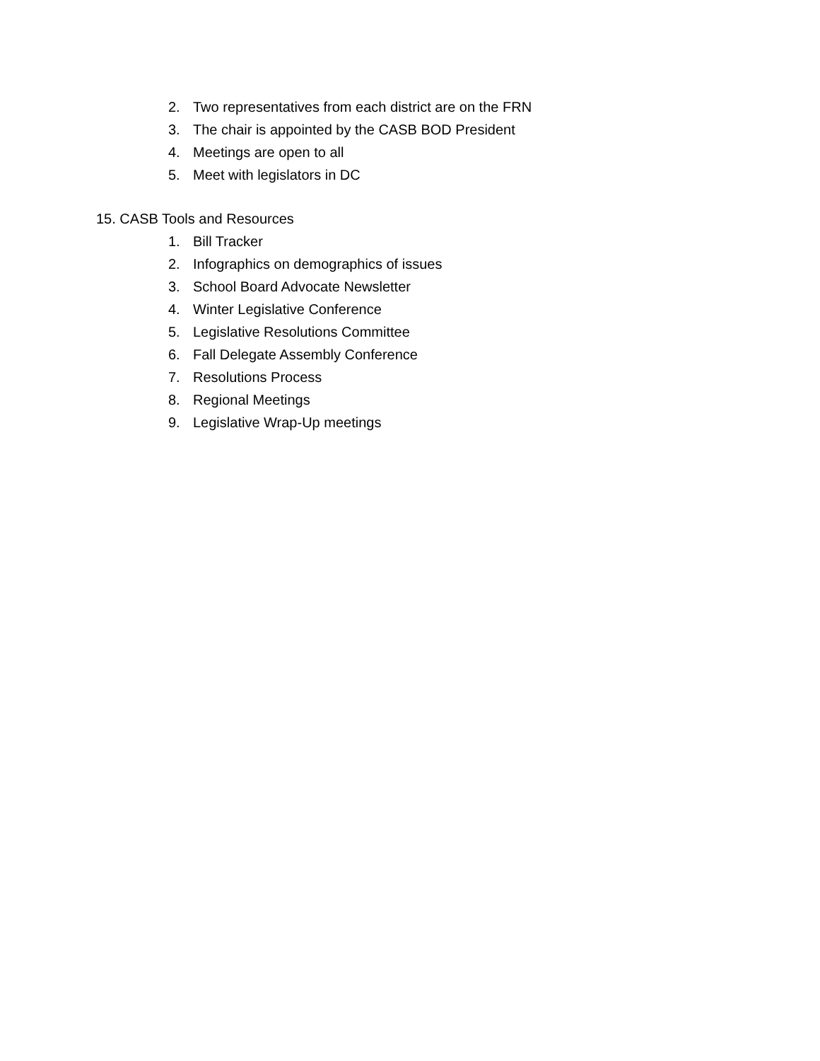2. Two representatives from each district are on the FRN
3. The chair is appointed by the CASB BOD President
4. Meetings are open to all
5. Meet with legislators in DC
15. CASB Tools and Resources
1. Bill Tracker
2. Infographics on demographics of issues
3. School Board Advocate Newsletter
4. Winter Legislative Conference
5. Legislative Resolutions Committee
6. Fall Delegate Assembly Conference
7. Resolutions Process
8. Regional Meetings
9. Legislative Wrap-Up meetings